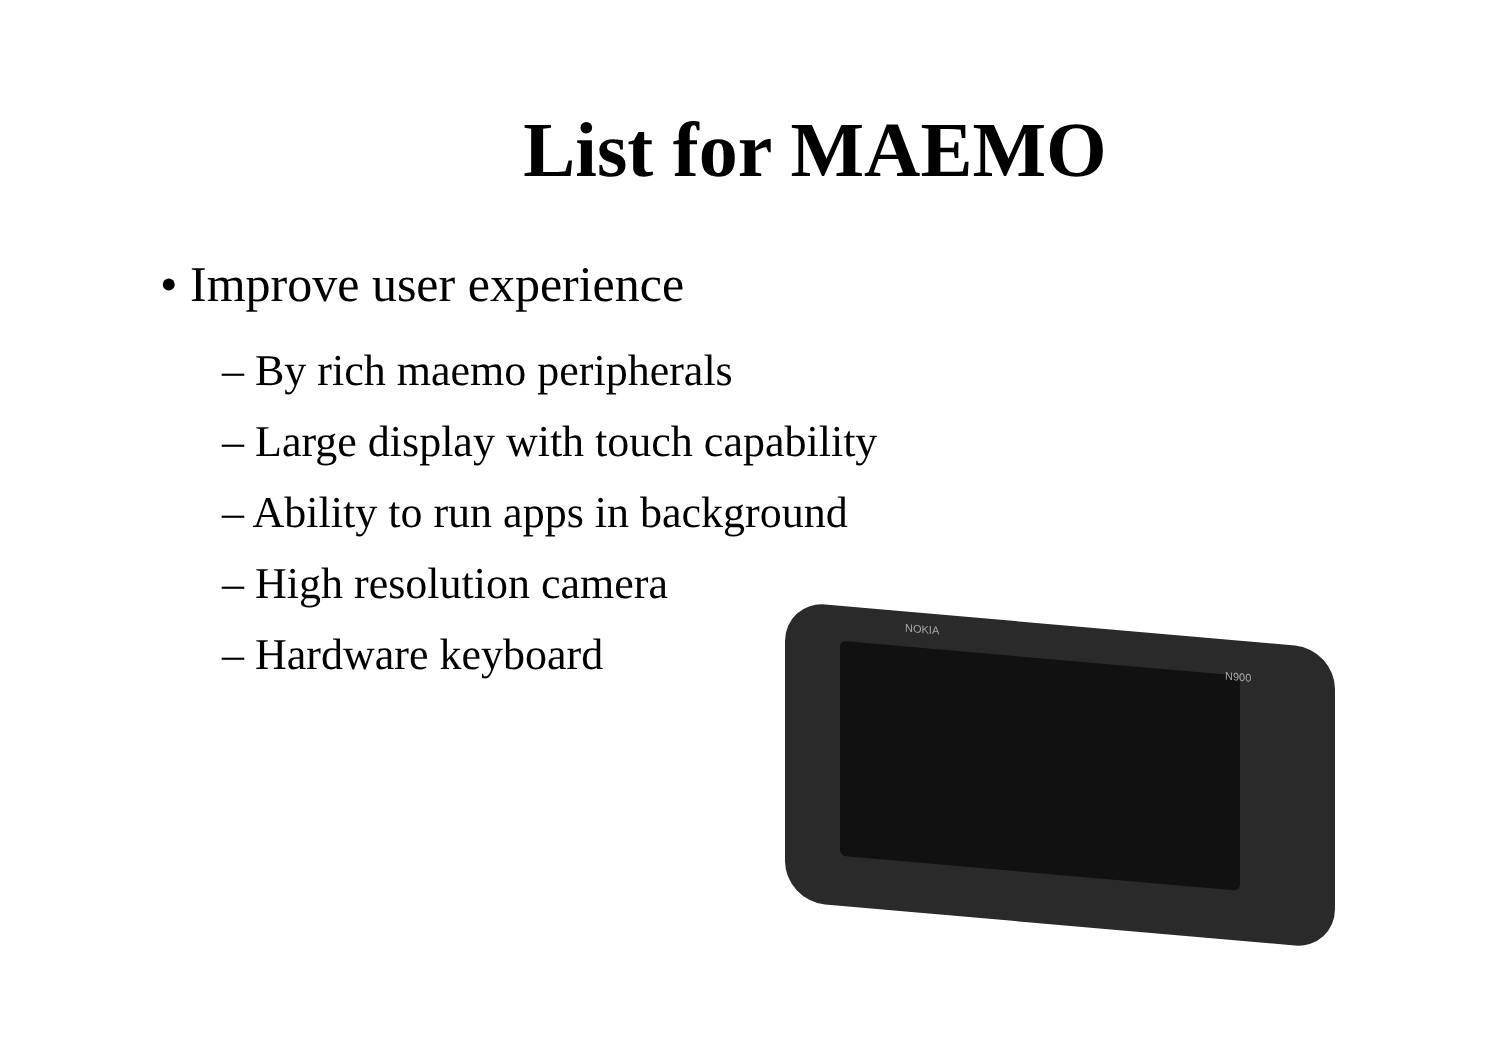List for MAEMO
• Improve user experience
– By rich maemo peripherals
– Large display with touch capability
– Ability to run apps in background
– High resolution camera
– Hardware keyboard
NOKIA
N900